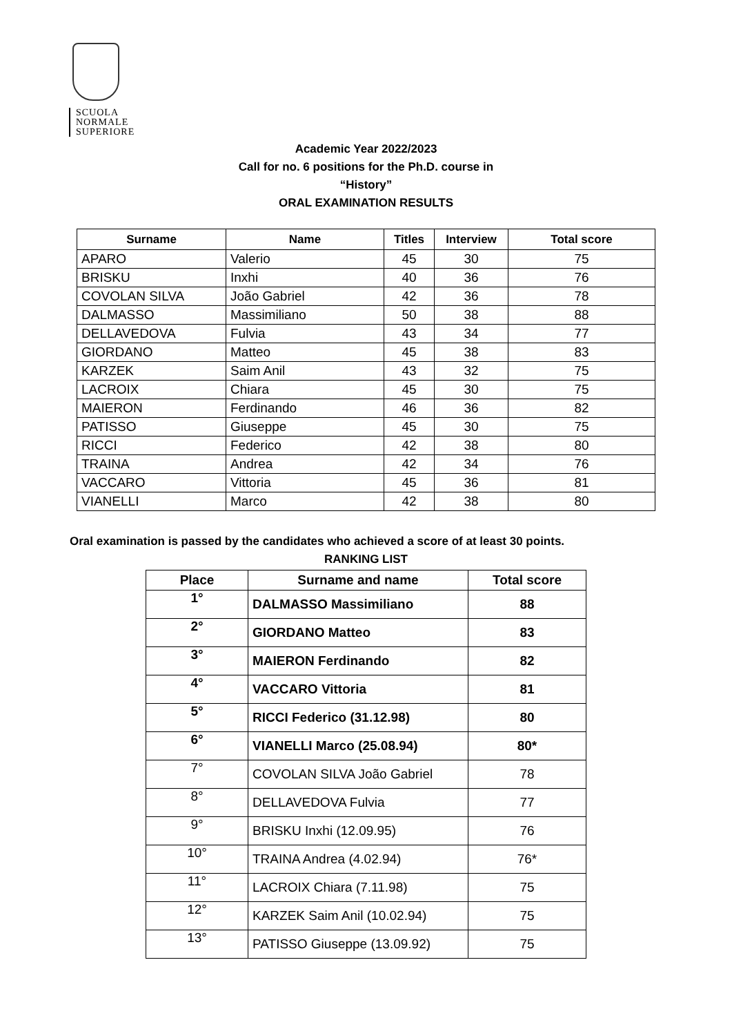SCUOLA
NORMALE
SUPERIORE
Academic Year 2022/2023
Call for no. 6 positions for the Ph.D. course in
“History”
ORAL EXAMINATION RESULTS
| Surname | Name | Titles | Interview | Total score |
| --- | --- | --- | --- | --- |
| APARO | Valerio | 45 | 30 | 75 |
| BRISKU | Inxhi | 40 | 36 | 76 |
| COVOLAN SILVA | João Gabriel | 42 | 36 | 78 |
| DALMASSO | Massimiliano | 50 | 38 | 88 |
| DELLAVEDOVA | Fulvia | 43 | 34 | 77 |
| GIORDANO | Matteo | 45 | 38 | 83 |
| KARZEK | Saim Anil | 43 | 32 | 75 |
| LACROIX | Chiara | 45 | 30 | 75 |
| MAIERON | Ferdinando | 46 | 36 | 82 |
| PATISSO | Giuseppe | 45 | 30 | 75 |
| RICCI | Federico | 42 | 38 | 80 |
| TRAINA | Andrea | 42 | 34 | 76 |
| VACCARO | Vittoria | 45 | 36 | 81 |
| VIANELLI | Marco | 42 | 38 | 80 |
Oral examination is passed by the candidates who achieved a score of at least 30 points.
RANKING LIST
| Place | Surname and name | Total score |
| --- | --- | --- |
| 1° | DALMASSO Massimiliano | 88 |
| 2° | GIORDANO Matteo | 83 |
| 3° | MAIERON Ferdinando | 82 |
| 4° | VACCARO Vittoria | 81 |
| 5° | RICCI Federico (31.12.98) | 80 |
| 6° | VIANELLI Marco (25.08.94) | 80* |
| 7° | COVOLAN SILVA João Gabriel | 78 |
| 8° | DELLAVEDOVA Fulvia | 77 |
| 9° | BRISKU Inxhi (12.09.95) | 76 |
| 10° | TRAINA Andrea (4.02.94) | 76* |
| 11° | LACROIX Chiara (7.11.98) | 75 |
| 12° | KARZEK Saim Anil (10.02.94) | 75 |
| 13° | PATISSO Giuseppe (13.09.92) | 75 |